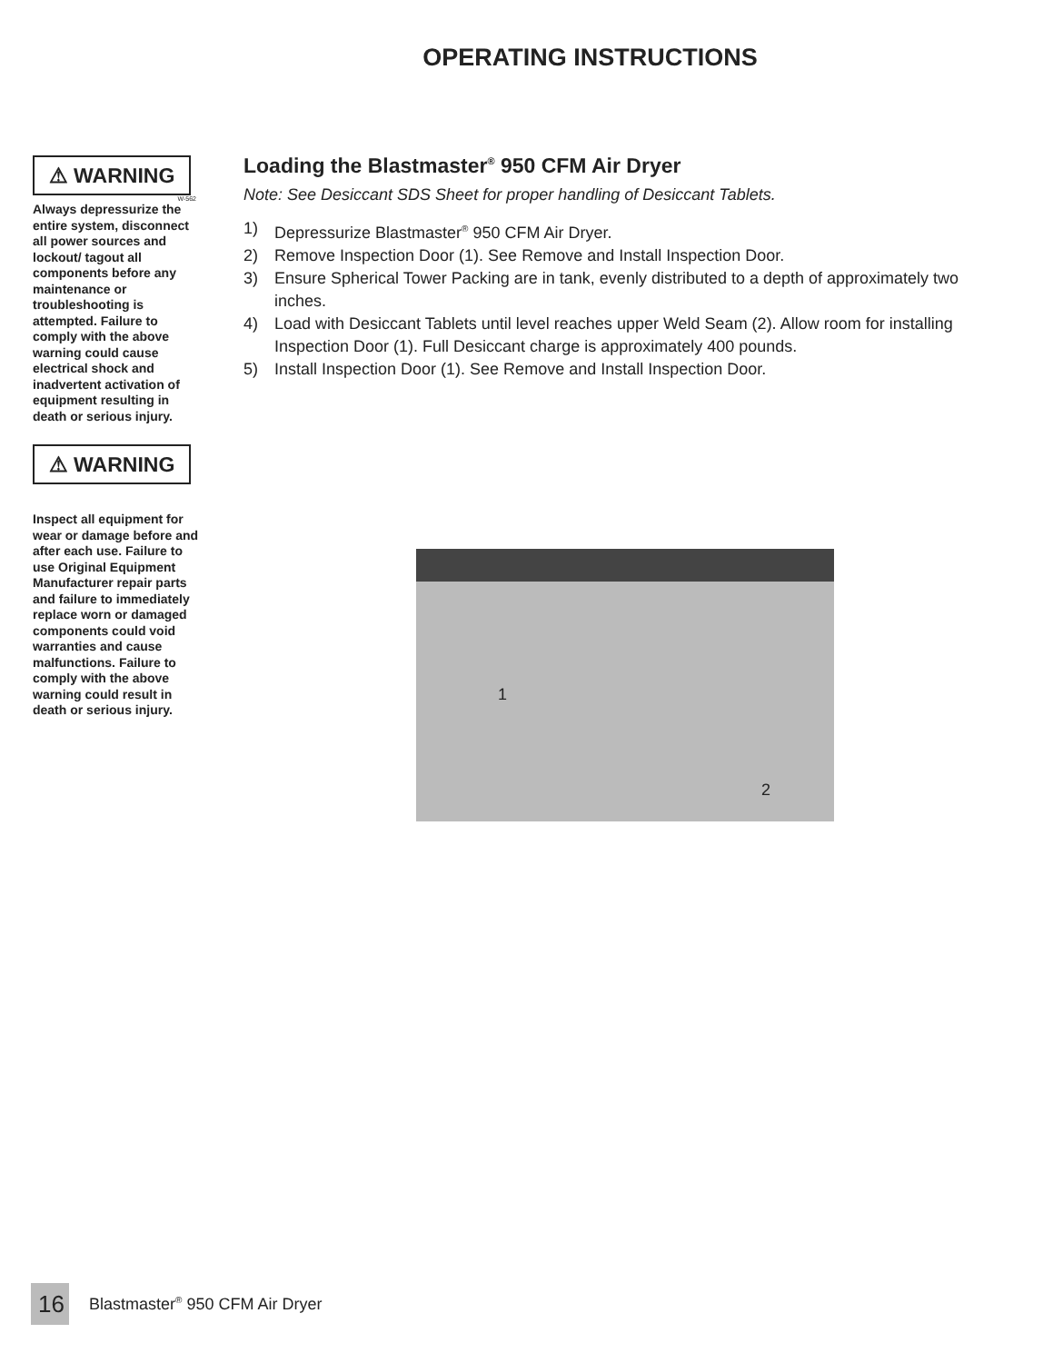OPERATING INSTRUCTIONS
⚠ WARNING
W-562
Always depressurize the entire system, disconnect all power sources and lockout/ tagout all components before any maintenance or troubleshooting is attempted. Failure to comply with the above warning could cause electrical shock and inadvertent activation of equipment resulting in death or serious injury.
⚠ WARNING
Inspect all equipment for wear or damage before and after each use. Failure to use Original Equipment Manufacturer repair parts and failure to immediately replace worn or damaged components could void warranties and cause malfunctions. Failure to comply with the above warning could result in death or serious injury.
Loading the Blastmaster<sup>®</sup> 950 CFM Air Dryer
Note: See Desiccant SDS Sheet for proper handling of Desiccant Tablets.
1) Depressurize Blastmaster<sup>®</sup> 950 CFM Air Dryer.
2) Remove Inspection Door (1). See Remove and Install Inspection Door.
3) Ensure Spherical Tower Packing are in tank, evenly distributed to a depth of approximately two inches.
4) Load with Desiccant Tablets until level reaches upper Weld Seam (2). Allow room for installing Inspection Door (1). Full Desiccant charge is approximately 400 pounds.
5) Install Inspection Door (1). See Remove and Install Inspection Door.
1
2
16
Blastmaster<sup>®</sup> 950 CFM Air Dryer